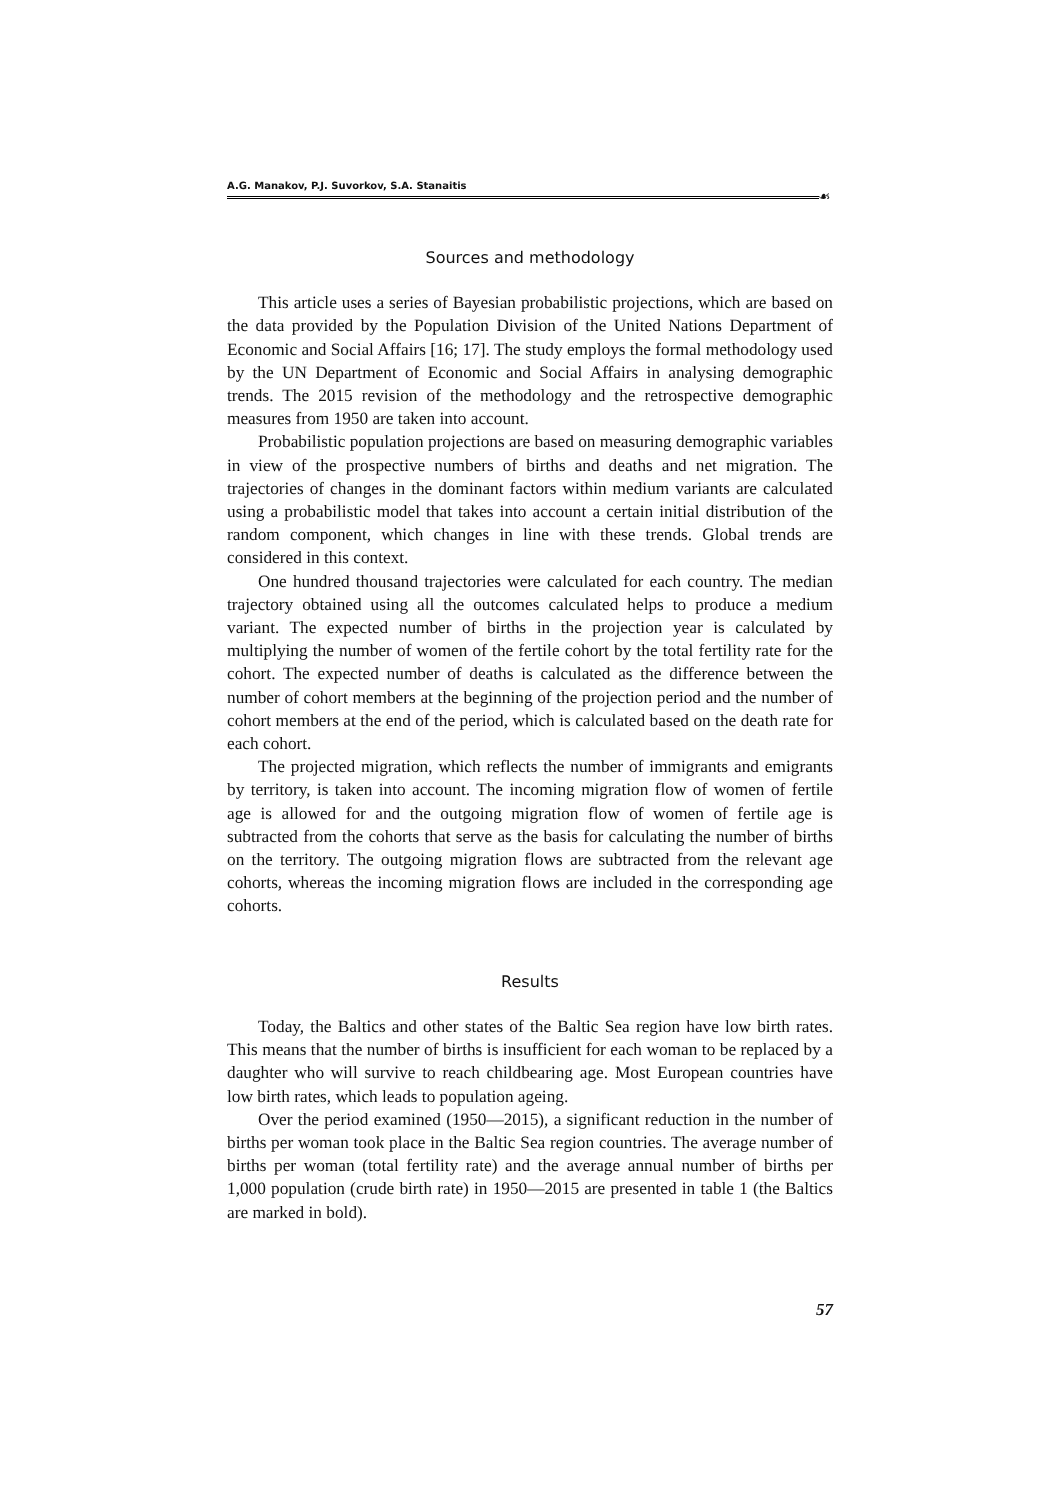A.G. Manakov, P.J. Suvorkov, S.A. Stanaitis
☙
Sources and methodology
This article uses a series of Bayesian probabilistic projections, which are based on the data provided by the Population Division of the United Nations Department of Economic and Social Affairs [16; 17]. The study employs the formal methodology used by the UN Department of Economic and Social Affairs in analysing demographic trends. The 2015 revision of the methodology and the retrospective demographic measures from 1950 are taken into account.
Probabilistic population projections are based on measuring demographic variables in view of the prospective numbers of births and deaths and net migration. The trajectories of changes in the dominant factors within medium variants are calculated using a probabilistic model that takes into account a certain initial distribution of the random component, which changes in line with these trends. Global trends are considered in this context.
One hundred thousand trajectories were calculated for each country. The median trajectory obtained using all the outcomes calculated helps to produce a medium variant. The expected number of births in the projection year is calculated by multiplying the number of women of the fertile cohort by the total fertility rate for the cohort. The expected number of deaths is calculated as the difference between the number of cohort members at the beginning of the projection period and the number of cohort members at the end of the period, which is calculated based on the death rate for each cohort.
The projected migration, which reflects the number of immigrants and emigrants by territory, is taken into account. The incoming migration flow of women of fertile age is allowed for and the outgoing migration flow of women of fertile age is subtracted from the cohorts that serve as the basis for calculating the number of births on the territory. The outgoing migration flows are subtracted from the relevant age cohorts, whereas the incoming migration flows are included in the corresponding age cohorts.
Results
Today, the Baltics and other states of the Baltic Sea region have low birth rates. This means that the number of births is insufficient for each woman to be replaced by a daughter who will survive to reach childbearing age. Most European countries have low birth rates, which leads to population ageing.
Over the period examined (1950—2015), a significant reduction in the number of births per woman took place in the Baltic Sea region countries. The average number of births per woman (total fertility rate) and the average annual number of births per 1,000 population (crude birth rate) in 1950—2015 are presented in table 1 (the Baltics are marked in bold).
57